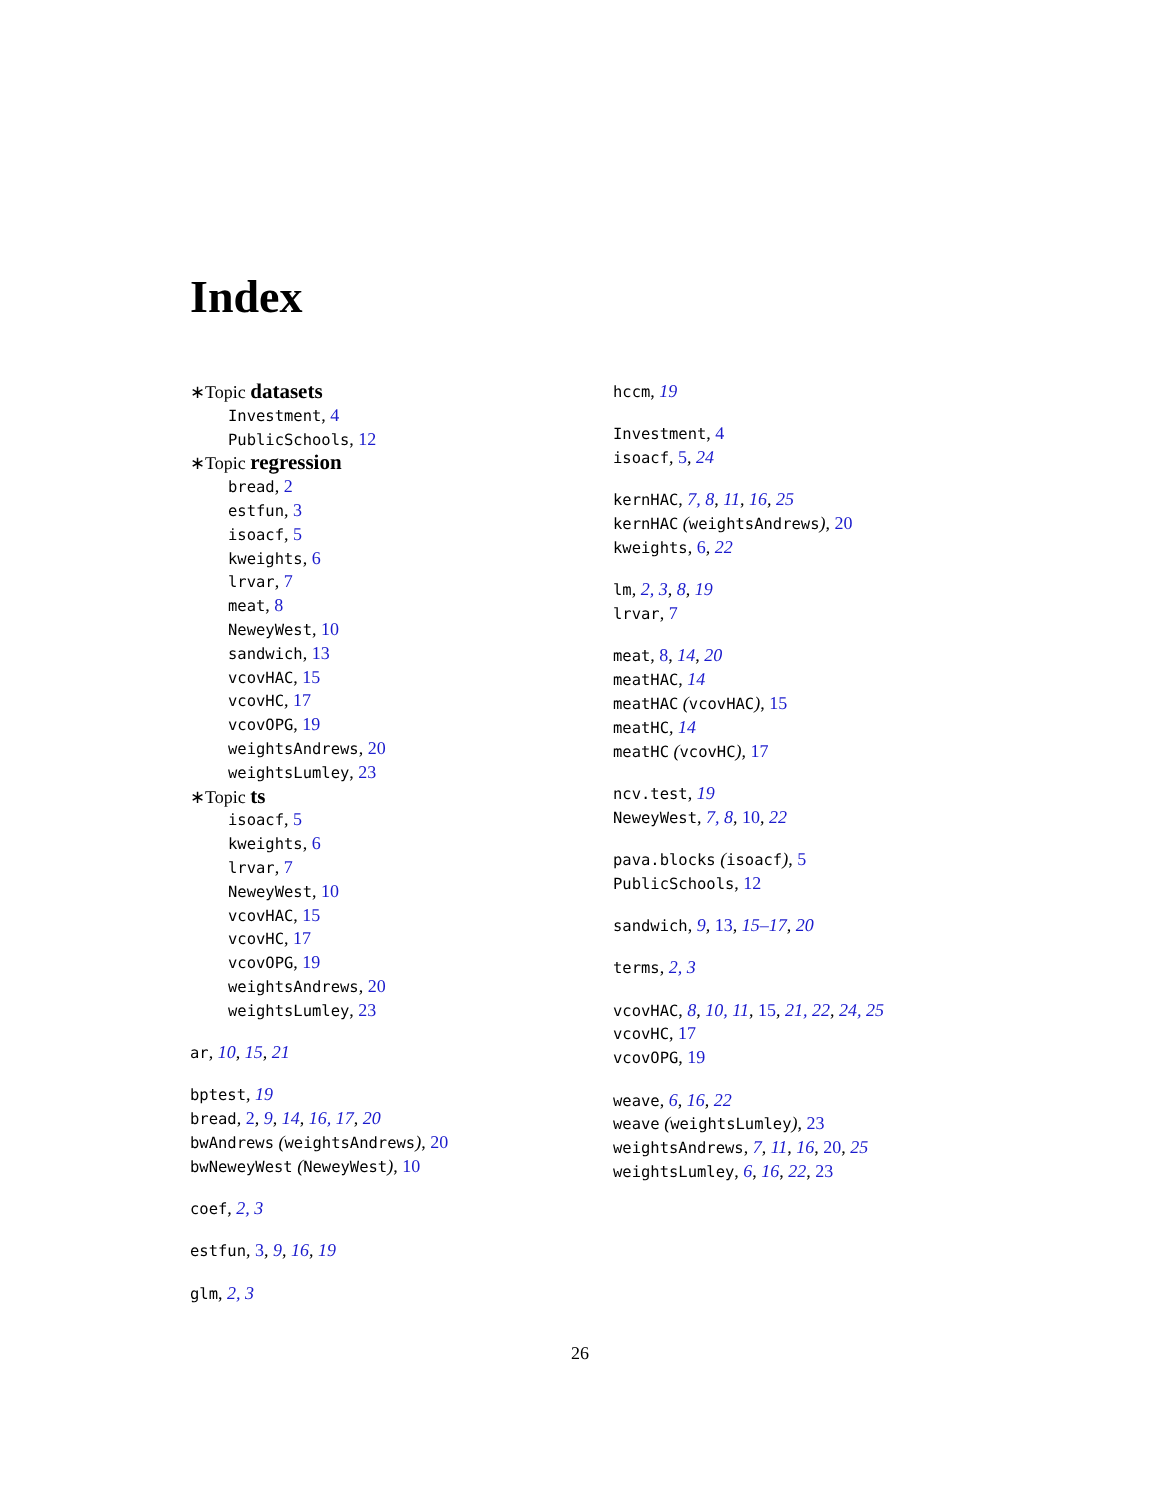Index
∗Topic datasets
Investment, 4
PublicSchools, 12
∗Topic regression
bread, 2
estfun, 3
isoacf, 5
kweights, 6
lrvar, 7
meat, 8
NeweyWest, 10
sandwich, 13
vcovHAC, 15
vcovHC, 17
vcovOPG, 19
weightsAndrews, 20
weightsLumley, 23
∗Topic ts
isoacf, 5
kweights, 6
lrvar, 7
NeweyWest, 10
vcovHAC, 15
vcovHC, 17
vcovOPG, 19
weightsAndrews, 20
weightsLumley, 23
ar, 10, 15, 21
bptest, 19
bread, 2, 9, 14, 16, 17, 20
bwAndrews (weightsAndrews), 20
bwNeweyWest (NeweyWest), 10
coef, 2, 3
estfun, 3, 9, 16, 19
glm, 2, 3
hccm, 19
Investment, 4
isoacf, 5, 24
kernHAC, 7, 8, 11, 16, 25
kernHAC (weightsAndrews), 20
kweights, 6, 22
lm, 2, 3, 8, 19
lrvar, 7
meat, 8, 14, 20
meatHAC, 14
meatHAC (vcovHAC), 15
meatHC, 14
meatHC (vcovHC), 17
ncv.test, 19
NeweyWest, 7, 8, 10, 22
pava.blocks (isoacf), 5
PublicSchools, 12
sandwich, 9, 13, 15–17, 20
terms, 2, 3
vcovHAC, 8, 10, 11, 15, 21, 22, 24, 25
vcovHC, 17
vcovOPG, 19
weave, 6, 16, 22
weave (weightsLumley), 23
weightsAndrews, 7, 11, 16, 20, 25
weightsLumley, 6, 16, 22, 23
26